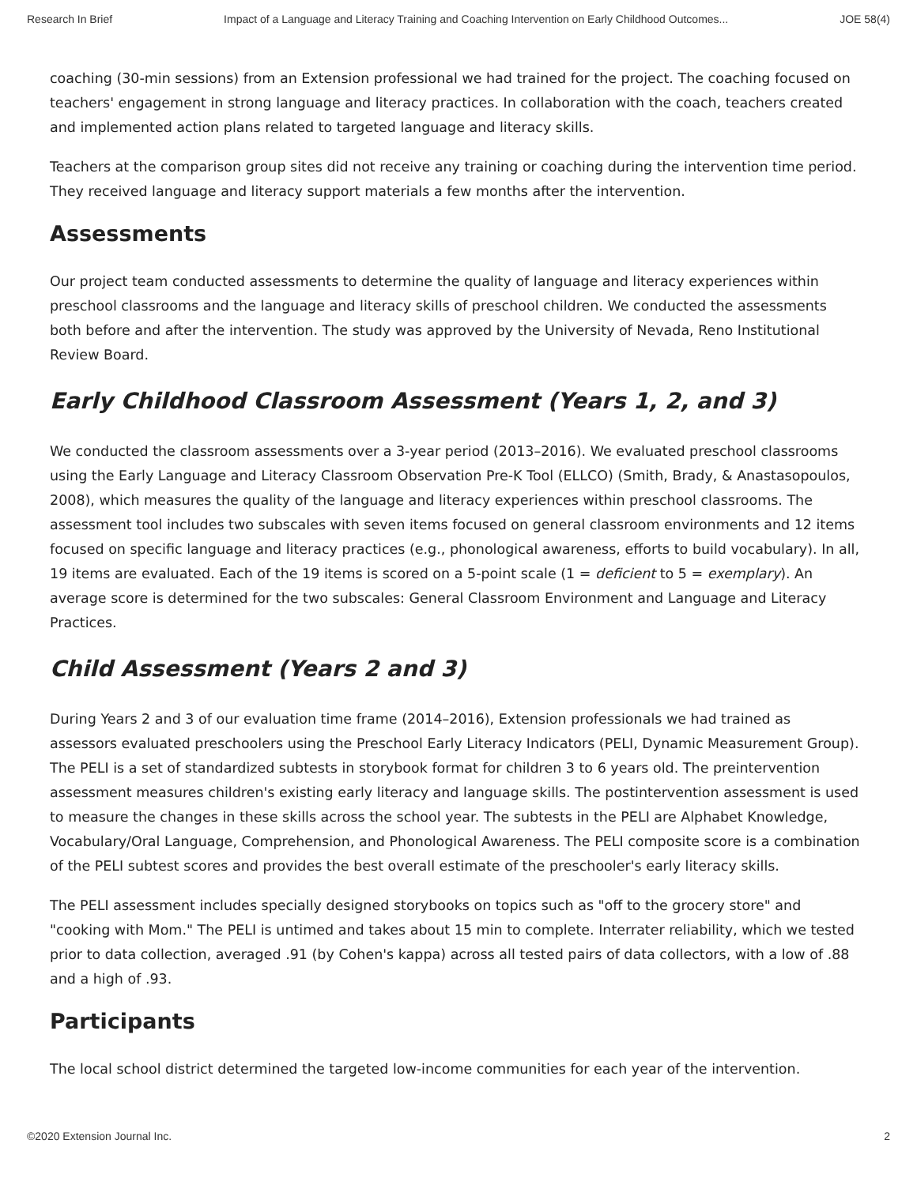Research In Brief Impact of a Language and Literacy Training and Coaching Intervention on Early Childhood Outcomes... JOE 58(4)
coaching (30-min sessions) from an Extension professional we had trained for the project. The coaching focused on teachers' engagement in strong language and literacy practices. In collaboration with the coach, teachers created and implemented action plans related to targeted language and literacy skills.
Teachers at the comparison group sites did not receive any training or coaching during the intervention time period. They received language and literacy support materials a few months after the intervention.
Assessments
Our project team conducted assessments to determine the quality of language and literacy experiences within preschool classrooms and the language and literacy skills of preschool children. We conducted the assessments both before and after the intervention. The study was approved by the University of Nevada, Reno Institutional Review Board.
Early Childhood Classroom Assessment (Years 1, 2, and 3)
We conducted the classroom assessments over a 3-year period (2013–2016). We evaluated preschool classrooms using the Early Language and Literacy Classroom Observation Pre-K Tool (ELLCO) (Smith, Brady, & Anastasopoulos, 2008), which measures the quality of the language and literacy experiences within preschool classrooms. The assessment tool includes two subscales with seven items focused on general classroom environments and 12 items focused on specific language and literacy practices (e.g., phonological awareness, efforts to build vocabulary). In all, 19 items are evaluated. Each of the 19 items is scored on a 5-point scale (1 = deficient to 5 = exemplary). An average score is determined for the two subscales: General Classroom Environment and Language and Literacy Practices.
Child Assessment (Years 2 and 3)
During Years 2 and 3 of our evaluation time frame (2014–2016), Extension professionals we had trained as assessors evaluated preschoolers using the Preschool Early Literacy Indicators (PELI, Dynamic Measurement Group). The PELI is a set of standardized subtests in storybook format for children 3 to 6 years old. The preintervention assessment measures children's existing early literacy and language skills. The postintervention assessment is used to measure the changes in these skills across the school year. The subtests in the PELI are Alphabet Knowledge, Vocabulary/Oral Language, Comprehension, and Phonological Awareness. The PELI composite score is a combination of the PELI subtest scores and provides the best overall estimate of the preschooler's early literacy skills.
The PELI assessment includes specially designed storybooks on topics such as "off to the grocery store" and "cooking with Mom." The PELI is untimed and takes about 15 min to complete. Interrater reliability, which we tested prior to data collection, averaged .91 (by Cohen's kappa) across all tested pairs of data collectors, with a low of .88 and a high of .93.
Participants
The local school district determined the targeted low-income communities for each year of the intervention.
©2020 Extension Journal Inc. 2